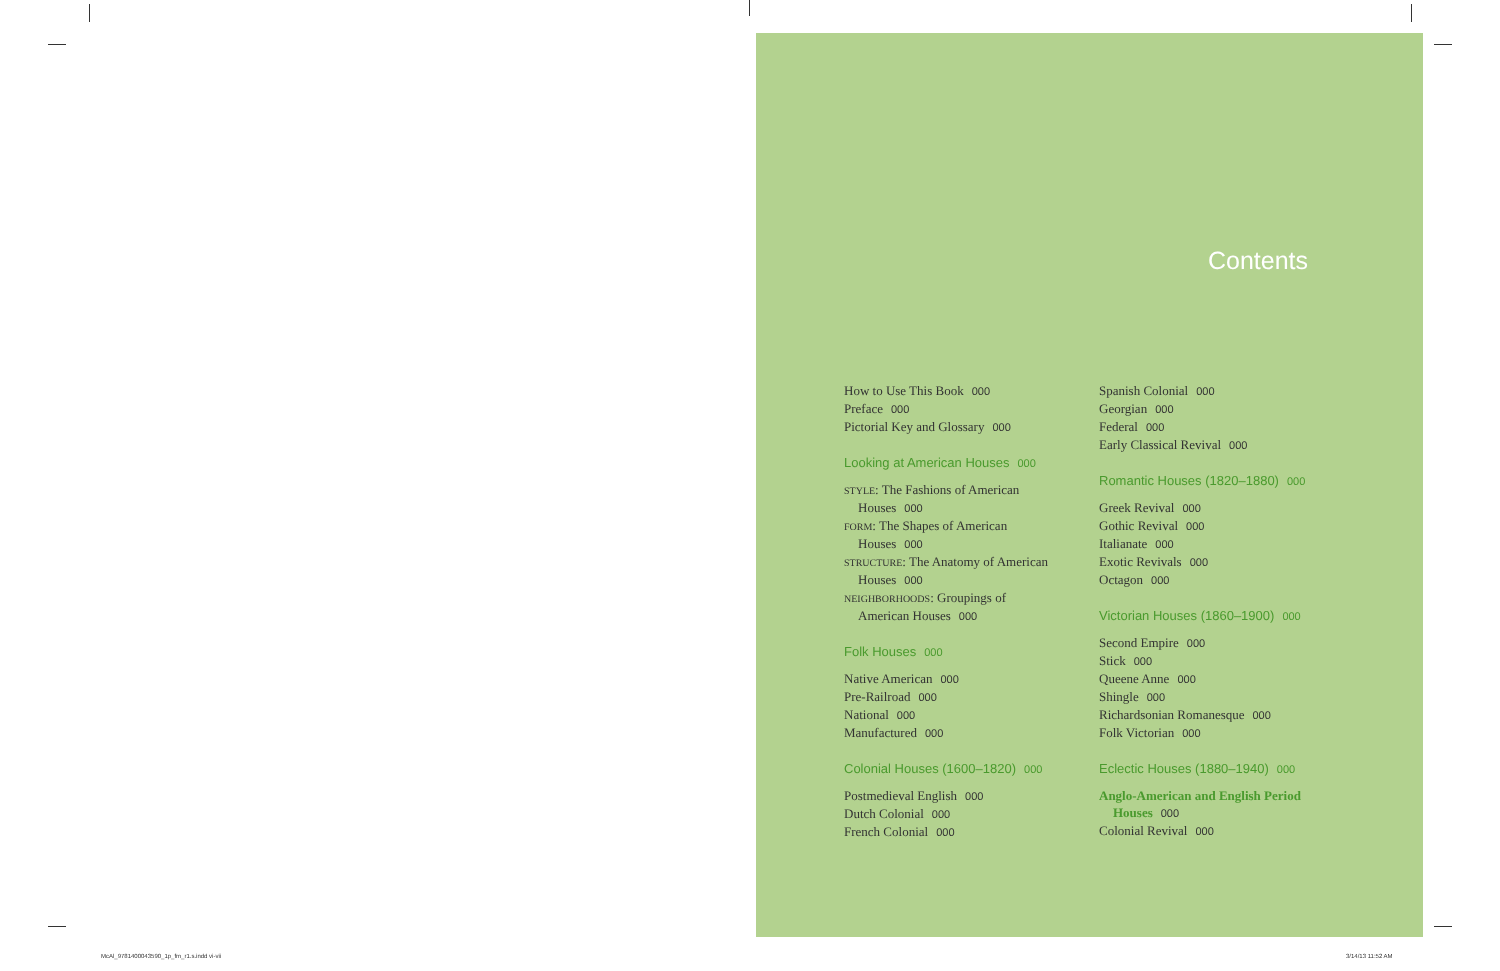Contents
How to Use This Book 000
Preface 000
Pictorial Key and Glossary 000
Looking at American Houses 000
STYLE: The Fashions of American
Houses 000
FORM: The Shapes of American
Houses 000
STRUCTURE: The Anatomy of American
Houses 000
NEIGHBORHOODS: Groupings of
American Houses 000
Folk Houses 000
Native American 000
Pre-Railroad 000
National 000
Manufactured 000
Colonial Houses (1600–1820) 000
Postmedieval English 000
Dutch Colonial 000
French Colonial 000
Spanish Colonial 000
Georgian 000
Federal 000
Early Classical Revival 000
Romantic Houses (1820–1880) 000
Greek Revival 000
Gothic Revival 000
Italianate 000
Exotic Revivals 000
Octagon 000
Victorian Houses (1860–1900) 000
Second Empire 000
Stick 000
Queene Anne 000
Shingle 000
Richardsonian Romanesque 000
Folk Victorian 000
Eclectic Houses (1880–1940) 000
Anglo-American and English Period
Houses 000
Colonial Revival 000
McAl_9781400043590_1p_fm_r1.s.indd vi-vii
3/14/13 11:52 AM